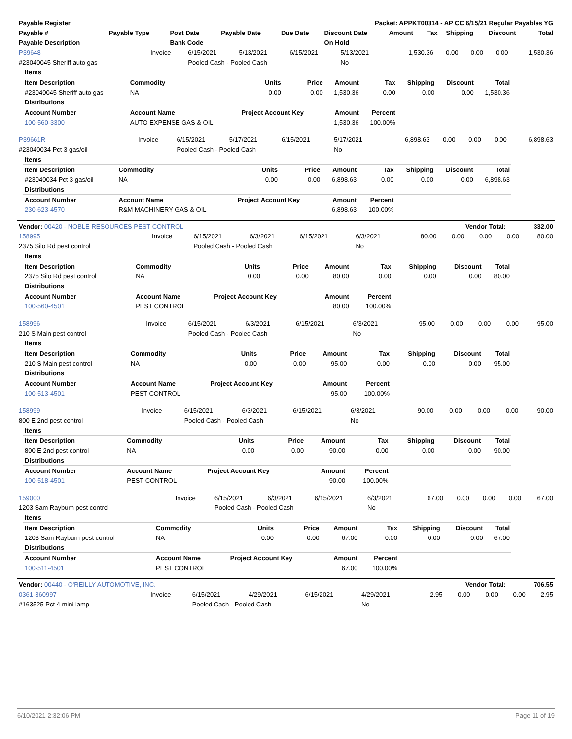| Payable Register | Packet: APPKT00314 - AP CC 6/15/21 Regular Payables YG |
| --- | --- |
| Payable # | Payable Type | Post Date | Payable Date | Due Date | Discount Date | Amount | Tax | Shipping | Discount | Total |
| --- | --- | --- | --- | --- | --- | --- | --- | --- | --- | --- |
| Payable Description | | Bank Code | | | On Hold | | | | | |
| P39648 | Invoice | 6/15/2021 | 5/13/2021 | 6/15/2021 | 5/13/2021 | 1,530.36 | 0.00 | 0.00 | 0.00 | 1,530.36 |
| #23040045 Sheriff auto gas | | Pooled Cash - Pooled Cash | | | No | | | | | |
| Items | | | | | | | | |
| Item Description | Commodity | Units | Price | Amount | Tax | Shipping | Discount | Total |
| #23040045 Sheriff auto gas | NA | 0.00 | 0.00 | 1,530.36 | 0.00 | 0.00 | 0.00 | 1,530.36 |
| Distributions | | | | | | | | |
| Account Number | Account Name | Project Account Key | | Amount | Percent | | | |
| 100-560-3300 | AUTO EXPENSE GAS & OIL | | | 1,530.36 | 100.00% | | | |
| P39661R | Invoice | 6/15/2021 | 5/17/2021 | 6/15/2021 | 5/17/2021 | 6,898.63 | 0.00 | 0.00 | 0.00 | 6,898.63 |
| #23040034 Pct 3 gas/oil | | Pooled Cash - Pooled Cash | | | No | | | | | |
| Items | | | | | | | | |
| Item Description | Commodity | Units | Price | Amount | Tax | Shipping | Discount | Total |
| #23040034 Pct 3 gas/oil | NA | 0.00 | 0.00 | 6,898.63 | 0.00 | 0.00 | 0.00 | 6,898.63 |
| Distributions | | | | | | | | |
| Account Number | Account Name | Project Account Key | | Amount | Percent | | | |
| 230-623-4570 | R&M MACHINERY GAS & OIL | | | 6,898.63 | 100.00% | | | |
| Vendor: 00420 - NOBLE RESOURCES PEST CONTROL | Vendor Total: | 332.00 |
| --- | --- | --- |
| 158995 | Invoice | 6/15/2021 | 6/3/2021 | 6/15/2021 | 6/3/2021 | 80.00 | 0.00 | 0.00 | 0.00 | 80.00 |
| 2375 Silo Rd pest control | | Pooled Cash - Pooled Cash | | | No | | | | | |
| Items | | | | | | | | |
| Item Description | Commodity | Units | Price | Amount | Tax | Shipping | Discount | Total |
| 2375 Silo Rd pest control | NA | 0.00 | 0.00 | 80.00 | 0.00 | 0.00 | 0.00 | 80.00 |
| Distributions | | | | | | | | |
| Account Number | Account Name | Project Account Key | | Amount | Percent | | | |
| 100-560-4501 | PEST CONTROL | | | 80.00 | 100.00% | | | |
| 158996 | Invoice | 6/15/2021 | 6/3/2021 | 6/15/2021 | 6/3/2021 | 95.00 | 0.00 | 0.00 | 0.00 | 95.00 |
| 210 S Main pest control | | Pooled Cash - Pooled Cash | | | No | | | | | |
| Items | | | | | | | | |
| Item Description | Commodity | Units | Price | Amount | Tax | Shipping | Discount | Total |
| 210 S Main pest control | NA | 0.00 | 0.00 | 95.00 | 0.00 | 0.00 | 0.00 | 95.00 |
| Distributions | | | | | | | | |
| Account Number | Account Name | Project Account Key | | Amount | Percent | | | |
| 100-513-4501 | PEST CONTROL | | | 95.00 | 100.00% | | | |
| 158999 | Invoice | 6/15/2021 | 6/3/2021 | 6/15/2021 | 6/3/2021 | 90.00 | 0.00 | 0.00 | 0.00 | 90.00 |
| 800 E 2nd pest control | | Pooled Cash - Pooled Cash | | | No | | | | | |
| Items | | | | | | | | |
| Item Description | Commodity | Units | Price | Amount | Tax | Shipping | Discount | Total |
| 800 E 2nd pest control | NA | 0.00 | 0.00 | 90.00 | 0.00 | 0.00 | 0.00 | 90.00 |
| Distributions | | | | | | | | |
| Account Number | Account Name | Project Account Key | | Amount | Percent | | | |
| 100-518-4501 | PEST CONTROL | | | 90.00 | 100.00% | | | |
| 159000 | Invoice | 6/15/2021 | 6/3/2021 | 6/15/2021 | 6/3/2021 | 67.00 | 0.00 | 0.00 | 0.00 | 67.00 |
| 1203 Sam Rayburn pest control | | Pooled Cash - Pooled Cash | | | No | | | | | |
| Items | | | | | | | | |
| Item Description | Commodity | Units | Price | Amount | Tax | Shipping | Discount | Total |
| 1203 Sam Rayburn pest control | NA | 0.00 | 0.00 | 67.00 | 0.00 | 0.00 | 0.00 | 67.00 |
| Distributions | | | | | | | | |
| Account Number | Account Name | Project Account Key | | Amount | Percent | | | |
| 100-511-4501 | PEST CONTROL | | | 67.00 | 100.00% | | | |
| Vendor: 00440 - O'REILLY AUTOMOTIVE, INC. | Vendor Total: | 706.55 |
| --- | --- | --- |
| 0361-360997 | Invoice | 6/15/2021 | 4/29/2021 | 6/15/2021 | 4/29/2021 | 2.95 | 0.00 | 0.00 | 0.00 | 2.95 |
| #163525 Pct 4 mini lamp | | Pooled Cash - Pooled Cash | | | No | | | | | |
6/10/2021 2:32:06 PM Page 11 of 19